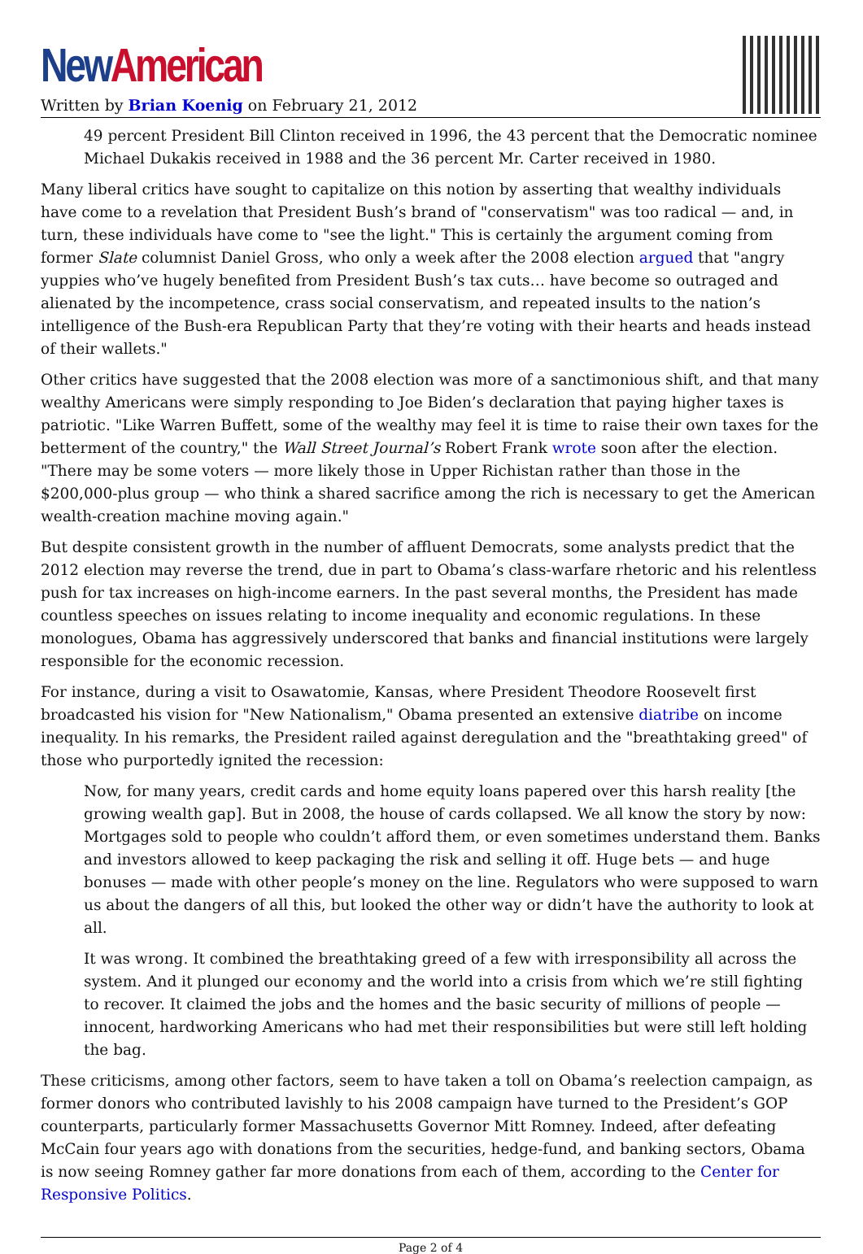New American
Written by Brian Koenig on February 21, 2012
49 percent President Bill Clinton received in 1996, the 43 percent that the Democratic nominee Michael Dukakis received in 1988 and the 36 percent Mr. Carter received in 1980.
Many liberal critics have sought to capitalize on this notion by asserting that wealthy individuals have come to a revelation that President Bush’s brand of "conservatism" was too radical — and, in turn, these individuals have come to "see the light." This is certainly the argument coming from former Slate columnist Daniel Gross, who only a week after the 2008 election argued that "angry yuppies who’ve hugely benefited from President Bush’s tax cuts… have become so outraged and alienated by the incompetence, crass social conservatism, and repeated insults to the nation’s intelligence of the Bush-era Republican Party that they’re voting with their hearts and heads instead of their wallets."
Other critics have suggested that the 2008 election was more of a sanctimonious shift, and that many wealthy Americans were simply responding to Joe Biden’s declaration that paying higher taxes is patriotic. "Like Warren Buffett, some of the wealthy may feel it is time to raise their own taxes for the betterment of the country," the Wall Street Journal’s Robert Frank wrote soon after the election. "There may be some voters — more likely those in Upper Richistan rather than those in the $200,000-plus group — who think a shared sacrifice among the rich is necessary to get the American wealth-creation machine moving again."
But despite consistent growth in the number of affluent Democrats, some analysts predict that the 2012 election may reverse the trend, due in part to Obama’s class-warfare rhetoric and his relentless push for tax increases on high-income earners. In the past several months, the President has made countless speeches on issues relating to income inequality and economic regulations. In these monologues, Obama has aggressively underscored that banks and financial institutions were largely responsible for the economic recession.
For instance, during a visit to Osawatomie, Kansas, where President Theodore Roosevelt first broadcasted his vision for "New Nationalism," Obama presented an extensive diatribe on income inequality. In his remarks, the President railed against deregulation and the "breathtaking greed" of those who purportedly ignited the recession:
Now, for many years, credit cards and home equity loans papered over this harsh reality [the growing wealth gap]. But in 2008, the house of cards collapsed. We all know the story by now: Mortgages sold to people who couldn’t afford them, or even sometimes understand them. Banks and investors allowed to keep packaging the risk and selling it off. Huge bets — and huge bonuses — made with other people’s money on the line. Regulators who were supposed to warn us about the dangers of all this, but looked the other way or didn’t have the authority to look at all.
It was wrong. It combined the breathtaking greed of a few with irresponsibility all across the system. And it plunged our economy and the world into a crisis from which we’re still fighting to recover. It claimed the jobs and the homes and the basic security of millions of people — innocent, hardworking Americans who had met their responsibilities but were still left holding the bag.
These criticisms, among other factors, seem to have taken a toll on Obama’s reelection campaign, as former donors who contributed lavishly to his 2008 campaign have turned to the President’s GOP counterparts, particularly former Massachusetts Governor Mitt Romney. Indeed, after defeating McCain four years ago with donations from the securities, hedge-fund, and banking sectors, Obama is now seeing Romney gather far more donations from each of them, according to the Center for Responsive Politics.
Page 2 of 4